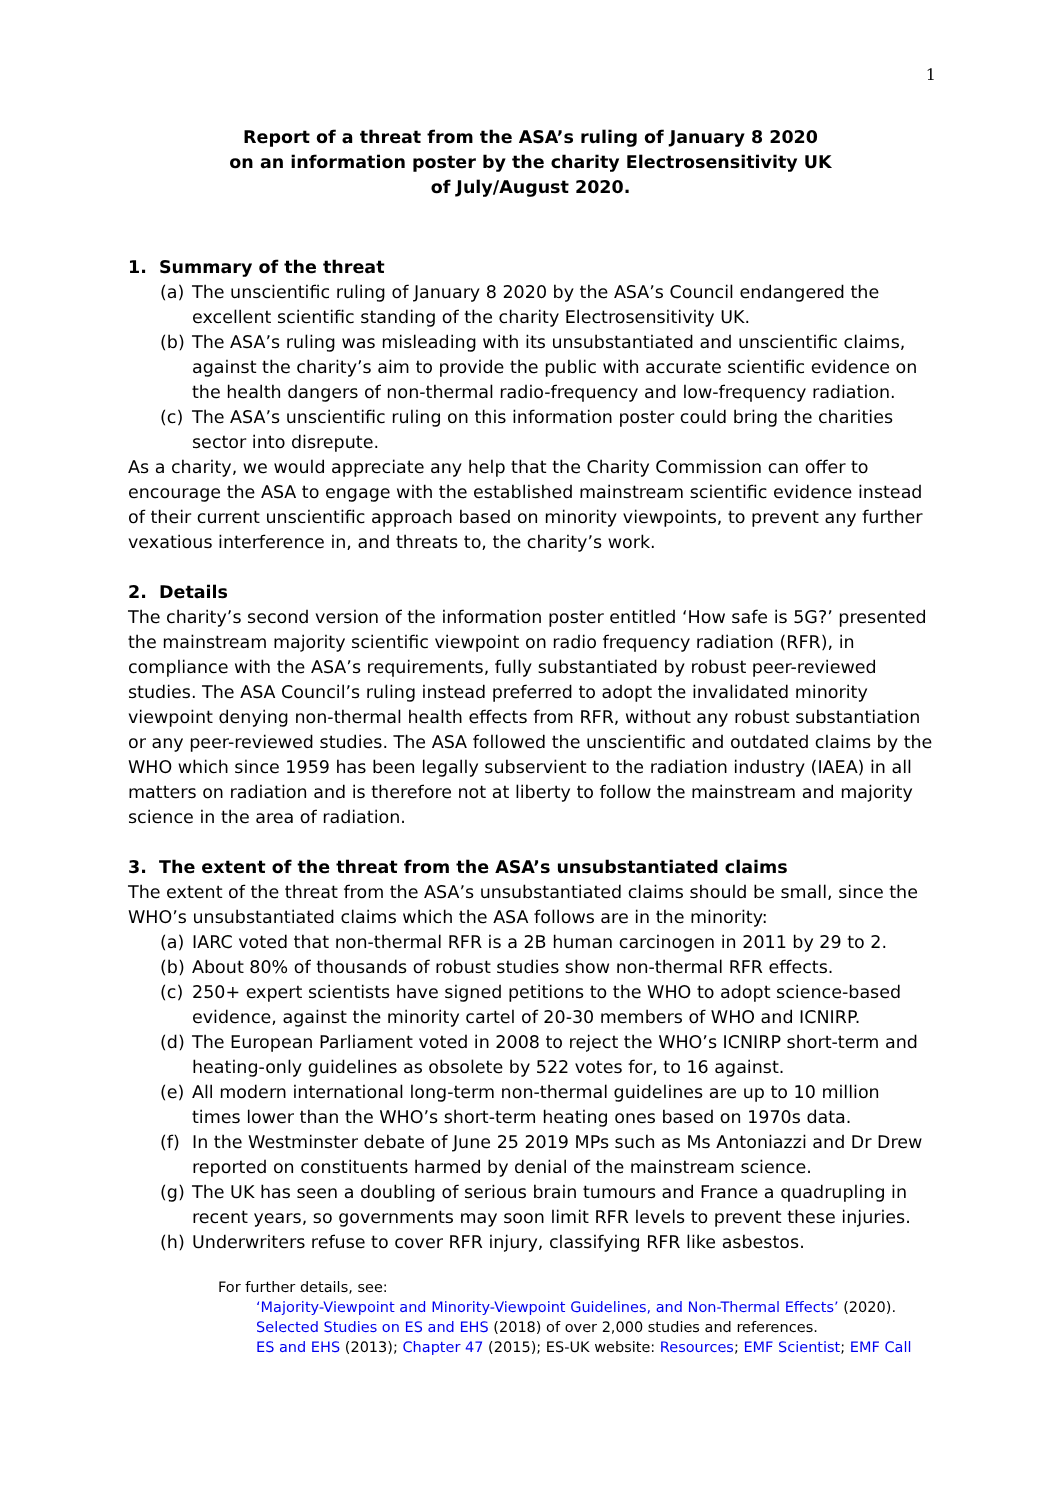1
Report of a threat from the ASA’s ruling of January 8 2020
on an information poster by the charity Electrosensitivity UK
of July/August 2020.
1. Summary of the threat
(a) The unscientific ruling of January 8 2020 by the ASA’s Council endangered the excellent scientific standing of the charity Electrosensitivity UK.
(b) The ASA’s ruling was misleading with its unsubstantiated and unscientific claims, against the charity’s aim to provide the public with accurate scientific evidence on the health dangers of non-thermal radio-frequency and low-frequency radiation.
(c) The ASA’s unscientific ruling on this information poster could bring the charities sector into disrepute.
As a charity, we would appreciate any help that the Charity Commission can offer to encourage the ASA to engage with the established mainstream scientific evidence instead of their current unscientific approach based on minority viewpoints, to prevent any further vexatious interference in, and threats to, the charity’s work.
2. Details
The charity’s second version of the information poster entitled ‘How safe is 5G?’ presented the mainstream majority scientific viewpoint on radio frequency radiation (RFR), in compliance with the ASA’s requirements, fully substantiated by robust peer-reviewed studies. The ASA Council’s ruling instead preferred to adopt the invalidated minority viewpoint denying non-thermal health effects from RFR, without any robust substantiation or any peer-reviewed studies. The ASA followed the unscientific and outdated claims by the WHO which since 1959 has been legally subservient to the radiation industry (IAEA) in all matters on radiation and is therefore not at liberty to follow the mainstream and majority science in the area of radiation.
3. The extent of the threat from the ASA’s unsubstantiated claims
The extent of the threat from the ASA’s unsubstantiated claims should be small, since the WHO’s unsubstantiated claims which the ASA follows are in the minority:
(a) IARC voted that non-thermal RFR is a 2B human carcinogen in 2011 by 29 to 2.
(b) About 80% of thousands of robust studies show non-thermal RFR effects.
(c) 250+ expert scientists have signed petitions to the WHO to adopt science-based evidence, against the minority cartel of 20-30 members of WHO and ICNIRP.
(d) The European Parliament voted in 2008 to reject the WHO’s ICNIRP short-term and heating-only guidelines as obsolete by 522 votes for, to 16 against.
(e) All modern international long-term non-thermal guidelines are up to 10 million times lower than the WHO’s short-term heating ones based on 1970s data.
(f) In the Westminster debate of June 25 2019 MPs such as Ms Antoniazzi and Dr Drew reported on constituents harmed by denial of the mainstream science.
(g) The UK has seen a doubling of serious brain tumours and France a quadrupling in recent years, so governments may soon limit RFR levels to prevent these injuries.
(h) Underwriters refuse to cover RFR injury, classifying RFR like asbestos.
For further details, see:
‘Majority-Viewpoint and Minority-Viewpoint Guidelines, and Non-Thermal Effects’ (2020).
Selected Studies on ES and EHS (2018) of over 2,000 studies and references.
ES and EHS (2013); Chapter 47 (2015); ES-UK website: Resources; EMF Scientist; EMF Call